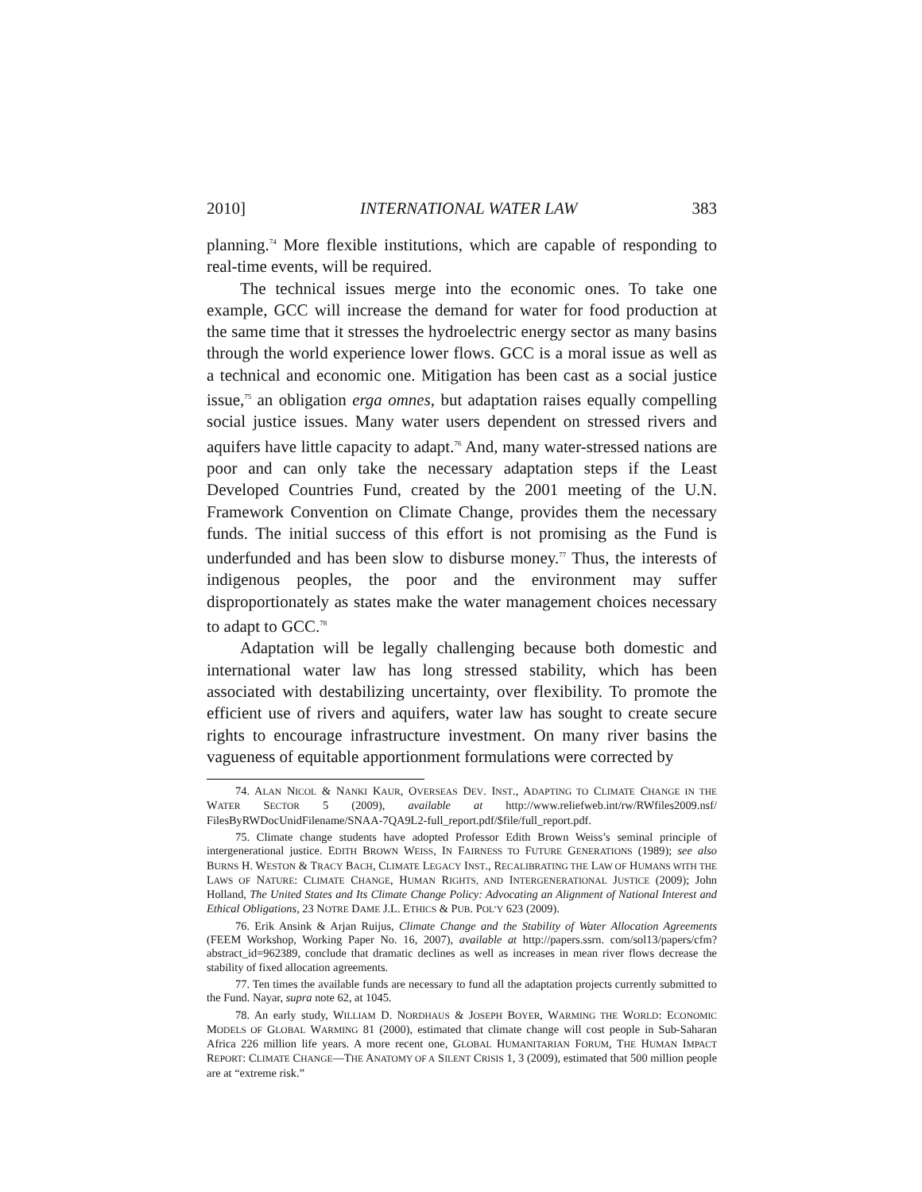2010] INTERNATIONAL WATER LAW 383
planning.<sup>74</sup> More flexible institutions, which are capable of responding to real-time events, will be required.
The technical issues merge into the economic ones. To take one example, GCC will increase the demand for water for food production at the same time that it stresses the hydroelectric energy sector as many basins through the world experience lower flows. GCC is a moral issue as well as a technical and economic one. Mitigation has been cast as a social justice issue,<sup>75</sup> an obligation erga omnes, but adaptation raises equally compelling social justice issues. Many water users dependent on stressed rivers and aquifers have little capacity to adapt.<sup>76</sup> And, many water-stressed nations are poor and can only take the necessary adaptation steps if the Least Developed Countries Fund, created by the 2001 meeting of the U.N. Framework Convention on Climate Change, provides them the necessary funds. The initial success of this effort is not promising as the Fund is underfunded and has been slow to disburse money.<sup>77</sup> Thus, the interests of indigenous peoples, the poor and the environment may suffer disproportionately as states make the water management choices necessary to adapt to GCC.<sup>78</sup>
Adaptation will be legally challenging because both domestic and international water law has long stressed stability, which has been associated with destabilizing uncertainty, over flexibility. To promote the efficient use of rivers and aquifers, water law has sought to create secure rights to encourage infrastructure investment. On many river basins the vagueness of equitable apportionment formulations were corrected by
74. ALAN NICOL & NANKI KAUR, OVERSEAS DEV. INST., ADAPTING TO CLIMATE CHANGE IN THE WATER SECTOR 5 (2009), available at http://www.reliefweb.int/rw/RWfiles2009.nsf/ FilesByRWDocUnidFilename/SNAA-7QA9L2-full_report.pdf/$file/full_report.pdf.
75. Climate change students have adopted Professor Edith Brown Weiss’s seminal principle of intergenerational justice. EDITH BROWN WEISS, IN FAIRNESS TO FUTURE GENERATIONS (1989); see also BURNS H. WESTON & TRACY BACH, CLIMATE LEGACY INST., RECALIBRATING THE LAW OF HUMANS WITH THE LAWS OF NATURE: CLIMATE CHANGE, HUMAN RIGHTS, AND INTERGENERATIONAL JUSTICE (2009); John Holland, The United States and Its Climate Change Policy: Advocating an Alignment of National Interest and Ethical Obligations, 23 NOTRE DAME J.L. ETHICS & PUB. POL’Y 623 (2009).
76. Erik Ansink & Arjan Ruijus, Climate Change and the Stability of Water Allocation Agreements (FEEM Workshop, Working Paper No. 16, 2007), available at http://papers.ssrn. com/sol13/papers/cfm?abstract_id=962389, conclude that dramatic declines as well as increases in mean river flows decrease the stability of fixed allocation agreements.
77. Ten times the available funds are necessary to fund all the adaptation projects currently submitted to the Fund. Nayar, supra note 62, at 1045.
78. An early study, WILLIAM D. NORDHAUS & JOSEPH BOYER, WARMING THE WORLD: ECONOMIC MODELS OF GLOBAL WARMING 81 (2000), estimated that climate change will cost people in Sub-Saharan Africa 226 million life years. A more recent one, GLOBAL HUMANITARIAN FORUM, THE HUMAN IMPACT REPORT: CLIMATE CHANGE—THE ANATOMY OF A SILENT CRISIS 1, 3 (2009), estimated that 500 million people are at “extreme risk.”